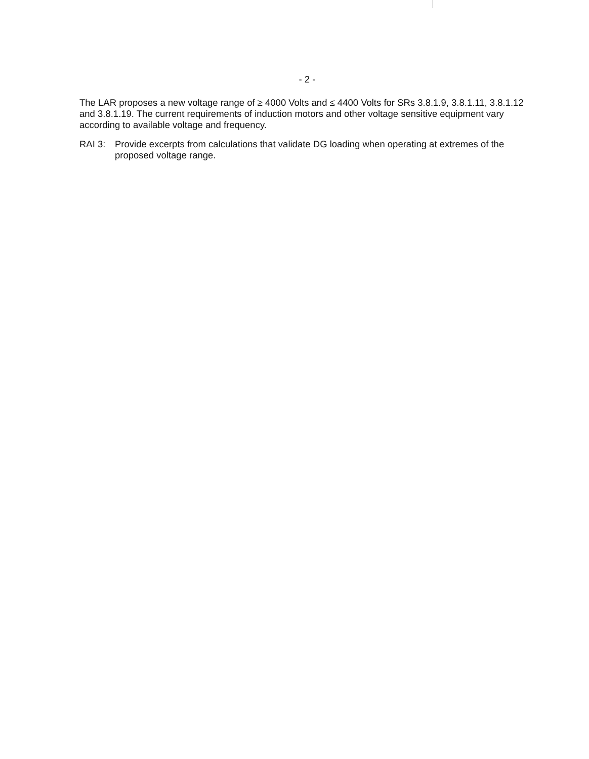- 2 -
The LAR proposes a new voltage range of ≥ 4000 Volts and ≤ 4400 Volts for SRs 3.8.1.9, 3.8.1.11, 3.8.1.12 and 3.8.1.19. The current requirements of induction motors and other voltage sensitive equipment vary according to available voltage and frequency.
RAI 3: Provide excerpts from calculations that validate DG loading when operating at extremes of the proposed voltage range.